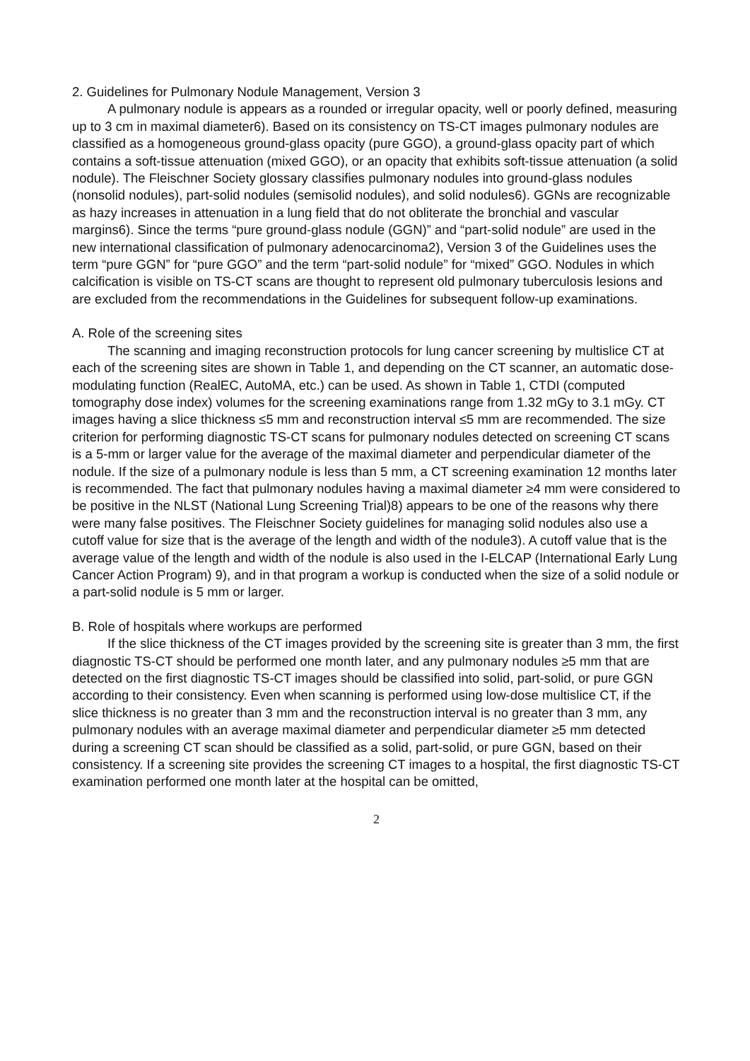2. Guidelines for Pulmonary Nodule Management, Version 3
A pulmonary nodule is appears as a rounded or irregular opacity, well or poorly defined, measuring up to 3 cm in maximal diameter6). Based on its consistency on TS-CT images pulmonary nodules are classified as a homogeneous ground-glass opacity (pure GGO), a ground-glass opacity part of which contains a soft-tissue attenuation (mixed GGO), or an opacity that exhibits soft-tissue attenuation (a solid nodule). The Fleischner Society glossary classifies pulmonary nodules into ground-glass nodules (nonsolid nodules), part-solid nodules (semisolid nodules), and solid nodules6). GGNs are recognizable as hazy increases in attenuation in a lung field that do not obliterate the bronchial and vascular margins6). Since the terms “pure ground-glass nodule (GGN)” and “part-solid nodule” are used in the new international classification of pulmonary adenocarcinoma2), Version 3 of the Guidelines uses the term “pure GGN” for “pure GGO” and the term “part-solid nodule” for “mixed” GGO. Nodules in which calcification is visible on TS-CT scans are thought to represent old pulmonary tuberculosis lesions and are excluded from the recommendations in the Guidelines for subsequent follow-up examinations.
A. Role of the screening sites
The scanning and imaging reconstruction protocols for lung cancer screening by multislice CT at each of the screening sites are shown in Table 1, and depending on the CT scanner, an automatic dose-modulating function (RealEC, AutoMA, etc.) can be used. As shown in Table 1, CTDI (computed tomography dose index) volumes for the screening examinations range from 1.32 mGy to 3.1 mGy. CT images having a slice thickness ≤5 mm and reconstruction interval ≤5 mm are recommended. The size criterion for performing diagnostic TS-CT scans for pulmonary nodules detected on screening CT scans is a 5-mm or larger value for the average of the maximal diameter and perpendicular diameter of the nodule. If the size of a pulmonary nodule is less than 5 mm, a CT screening examination 12 months later is recommended. The fact that pulmonary nodules having a maximal diameter ≥4 mm were considered to be positive in the NLST (National Lung Screening Trial)8) appears to be one of the reasons why there were many false positives. The Fleischner Society guidelines for managing solid nodules also use a cutoff value for size that is the average of the length and width of the nodule3). A cutoff value that is the average value of the length and width of the nodule is also used in the I-ELCAP (International Early Lung Cancer Action Program) 9), and in that program a workup is conducted when the size of a solid nodule or a part-solid nodule is 5 mm or larger.
B. Role of hospitals where workups are performed
If the slice thickness of the CT images provided by the screening site is greater than 3 mm, the first diagnostic TS-CT should be performed one month later, and any pulmonary nodules ≥5 mm that are detected on the first diagnostic TS-CT images should be classified into solid, part-solid, or pure GGN according to their consistency. Even when scanning is performed using low-dose multislice CT, if the slice thickness is no greater than 3 mm and the reconstruction interval is no greater than 3 mm, any pulmonary nodules with an average maximal diameter and perpendicular diameter ≥5 mm detected during a screening CT scan should be classified as a solid, part-solid, or pure GGN, based on their consistency. If a screening site provides the screening CT images to a hospital, the first diagnostic TS-CT examination performed one month later at the hospital can be omitted,
2